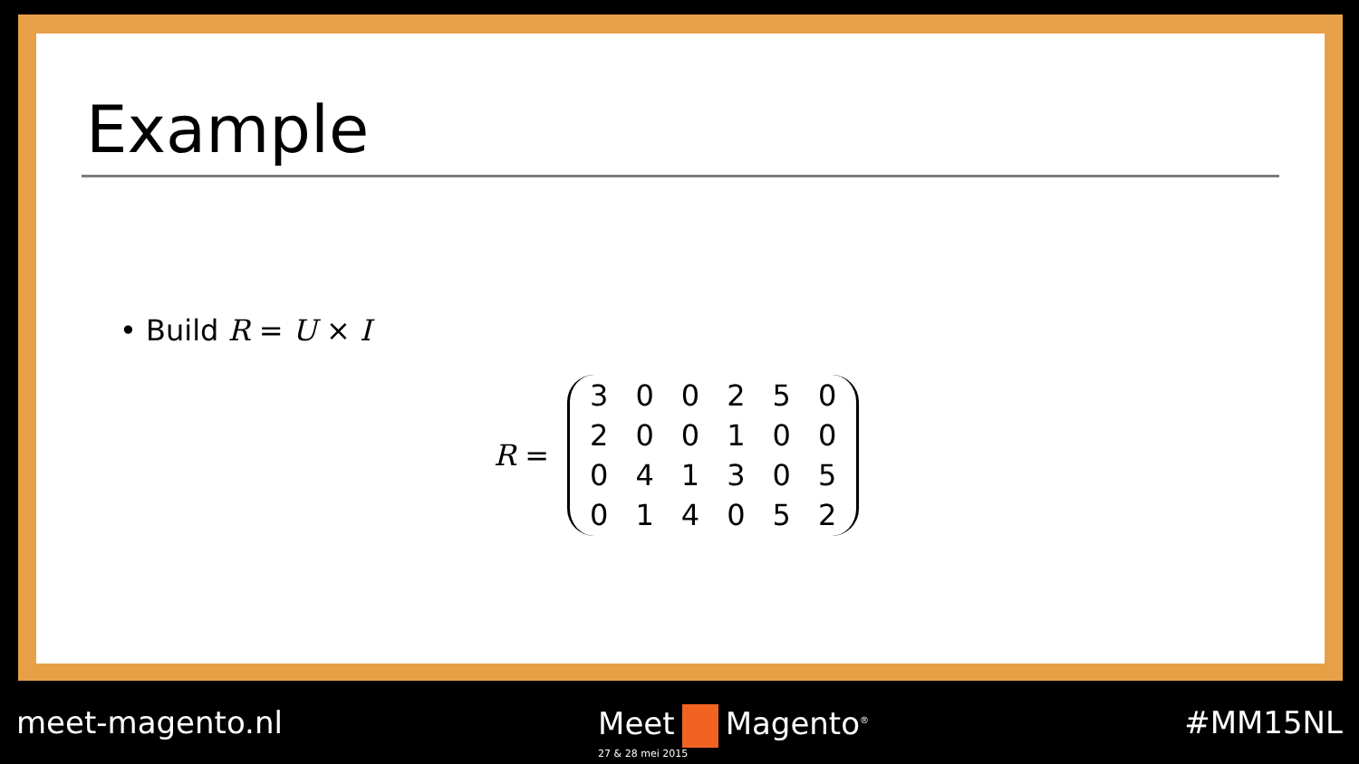Example
• Build R = U × I
R =
| 3 | 0 | 0 | 2 | 5 | 0 |
| 2 | 0 | 0 | 1 | 0 | 0 |
| 0 | 4 | 1 | 3 | 0 | 5 |
| 0 | 1 | 4 | 0 | 5 | 2 |
meet-magento.nl Meet Magento<sup>®</sup>
27 & 28 mei 2015
#MM15NL